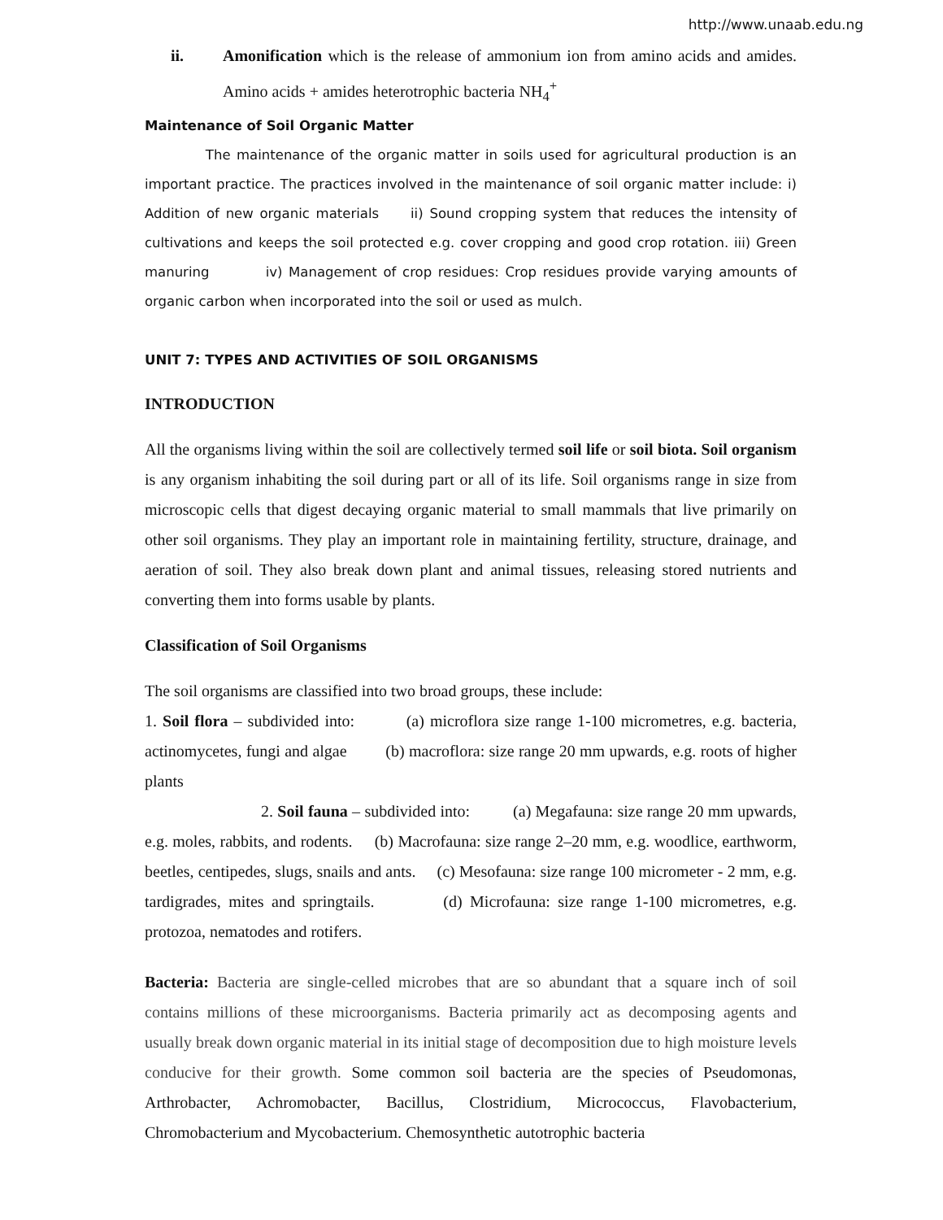http://www.unaab.edu.ng
ii. Amonification which is the release of ammonium ion from amino acids and amides. Amino acids + amides heterotrophic bacteria NH<sub>4</sub><sup>+</sup>
Maintenance of Soil Organic Matter
The maintenance of the organic matter in soils used for agricultural production is an important practice. The practices involved in the maintenance of soil organic matter include: i) Addition of new organic materials ii) Sound cropping system that reduces the intensity of cultivations and keeps the soil protected e.g. cover cropping and good crop rotation. iii) Green manuring iv) Management of crop residues: Crop residues provide varying amounts of organic carbon when incorporated into the soil or used as mulch.
UNIT 7: TYPES AND ACTIVITIES OF SOIL ORGANISMS
INTRODUCTION
All the organisms living within the soil are collectively termed soil life or soil biota. Soil organism is any organism inhabiting the soil during part or all of its life. Soil organisms range in size from microscopic cells that digest decaying organic material to small mammals that live primarily on other soil organisms. They play an important role in maintaining fertility, structure, drainage, and aeration of soil. They also break down plant and animal tissues, releasing stored nutrients and converting them into forms usable by plants.
Classification of Soil Organisms
The soil organisms are classified into two broad groups, these include:
1. Soil flora – subdivided into: (a) microflora size range 1-100 micrometres, e.g. bacteria, actinomycetes, fungi and algae (b) macroflora: size range 20 mm upwards, e.g. roots of higher plants
2. Soil fauna – subdivided into: (a) Megafauna: size range 20 mm upwards, e.g. moles, rabbits, and rodents. (b) Macrofauna: size range 2–20 mm, e.g. woodlice, earthworm, beetles, centipedes, slugs, snails and ants. (c) Mesofauna: size range 100 micrometer - 2 mm, e.g. tardigrades, mites and springtails. (d) Microfauna: size range 1-100 micrometres, e.g. protozoa, nematodes and rotifers.
Bacteria: Bacteria are single-celled microbes that are so abundant that a square inch of soil contains millions of these microorganisms. Bacteria primarily act as decomposing agents and usually break down organic material in its initial stage of decomposition due to high moisture levels conducive for their growth. Some common soil bacteria are the species of Pseudomonas, Arthrobacter, Achromobacter, Bacillus, Clostridium, Micrococcus, Flavobacterium, Chromobacterium and Mycobacterium. Chemosynthetic autotrophic bacteria